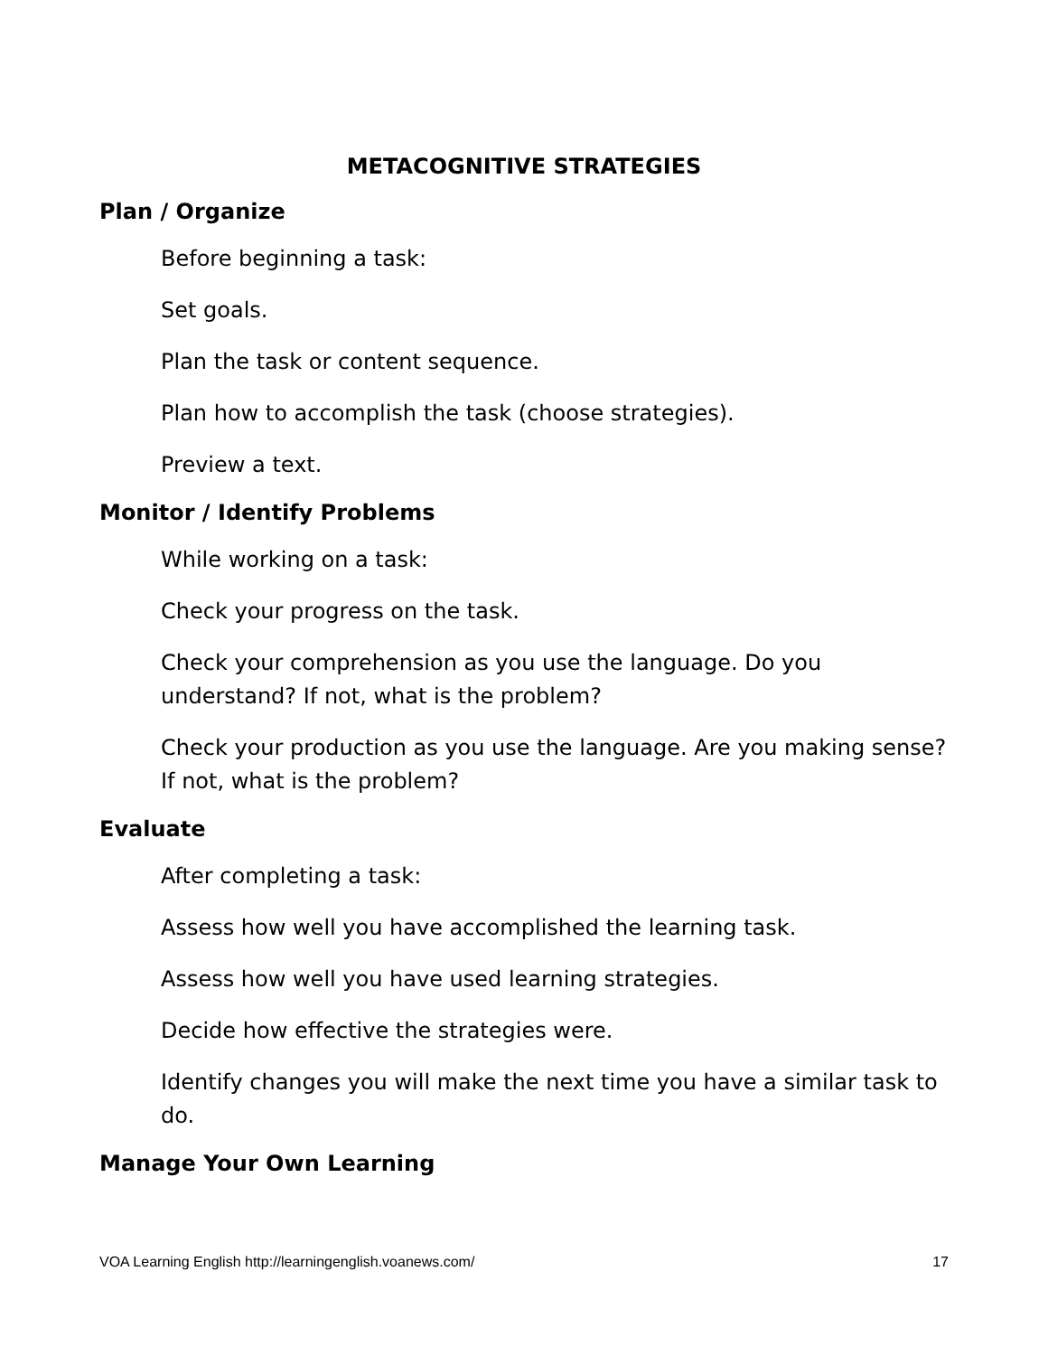METACOGNITIVE STRATEGIES
Plan / Organize
Before beginning a task:
Set goals.
Plan the task or content sequence.
Plan how to accomplish the task (choose strategies).
Preview a text.
Monitor / Identify Problems
While working on a task:
Check your progress on the task.
Check your comprehension as you use the language. Do you understand? If not, what is the problem?
Check your production as you use the language. Are you making sense? If not, what is the problem?
Evaluate
After completing a task:
Assess how well you have accomplished the learning task.
Assess how well you have used learning strategies.
Decide how effective the strategies were.
Identify changes you will make the next time you have a similar task to do.
Manage Your Own Learning
VOA Learning English http://learningenglish.voanews.com/ 17